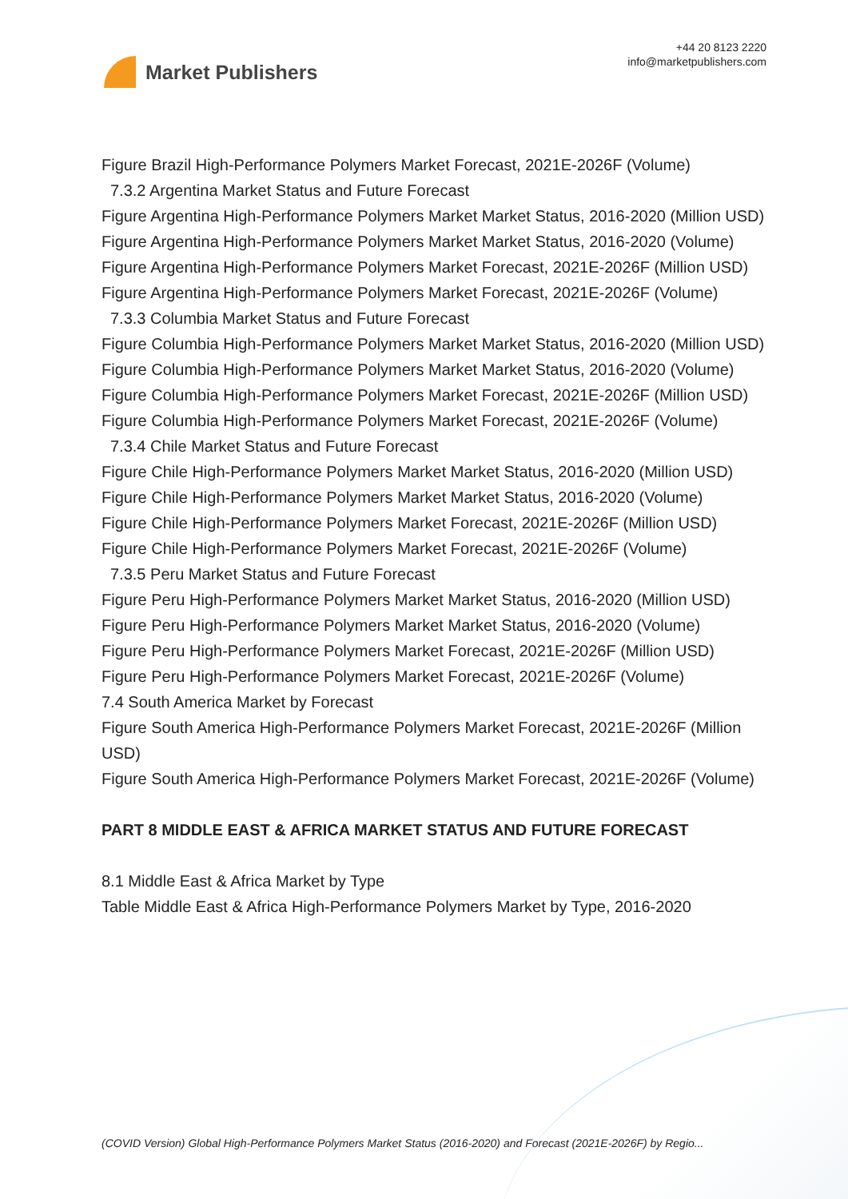Market Publishers
+44 20 8123 2220
info@marketpublishers.com
Figure Brazil High-Performance Polymers Market Forecast, 2021E-2026F (Volume)
7.3.2 Argentina Market Status and Future Forecast
Figure Argentina High-Performance Polymers Market Market Status, 2016-2020 (Million USD)
Figure Argentina High-Performance Polymers Market Market Status, 2016-2020 (Volume)
Figure Argentina High-Performance Polymers Market Forecast, 2021E-2026F (Million USD)
Figure Argentina High-Performance Polymers Market Forecast, 2021E-2026F (Volume)
7.3.3 Columbia Market Status and Future Forecast
Figure Columbia High-Performance Polymers Market Market Status, 2016-2020 (Million USD)
Figure Columbia High-Performance Polymers Market Market Status, 2016-2020 (Volume)
Figure Columbia High-Performance Polymers Market Forecast, 2021E-2026F (Million USD)
Figure Columbia High-Performance Polymers Market Forecast, 2021E-2026F (Volume)
7.3.4 Chile Market Status and Future Forecast
Figure Chile High-Performance Polymers Market Market Status, 2016-2020 (Million USD)
Figure Chile High-Performance Polymers Market Market Status, 2016-2020 (Volume)
Figure Chile High-Performance Polymers Market Forecast, 2021E-2026F (Million USD)
Figure Chile High-Performance Polymers Market Forecast, 2021E-2026F (Volume)
7.3.5 Peru Market Status and Future Forecast
Figure Peru High-Performance Polymers Market Market Status, 2016-2020 (Million USD)
Figure Peru High-Performance Polymers Market Market Status, 2016-2020 (Volume)
Figure Peru High-Performance Polymers Market Forecast, 2021E-2026F (Million USD)
Figure Peru High-Performance Polymers Market Forecast, 2021E-2026F (Volume)
7.4 South America Market by Forecast
Figure South America High-Performance Polymers Market Forecast, 2021E-2026F (Million USD)
Figure South America High-Performance Polymers Market Forecast, 2021E-2026F (Volume)
PART 8 MIDDLE EAST & AFRICA MARKET STATUS AND FUTURE FORECAST
8.1 Middle East & Africa Market by Type
Table Middle East & Africa High-Performance Polymers Market by Type, 2016-2020
(COVID Version) Global High-Performance Polymers Market Status (2016-2020) and Forecast (2021E-2026F) by Regio...